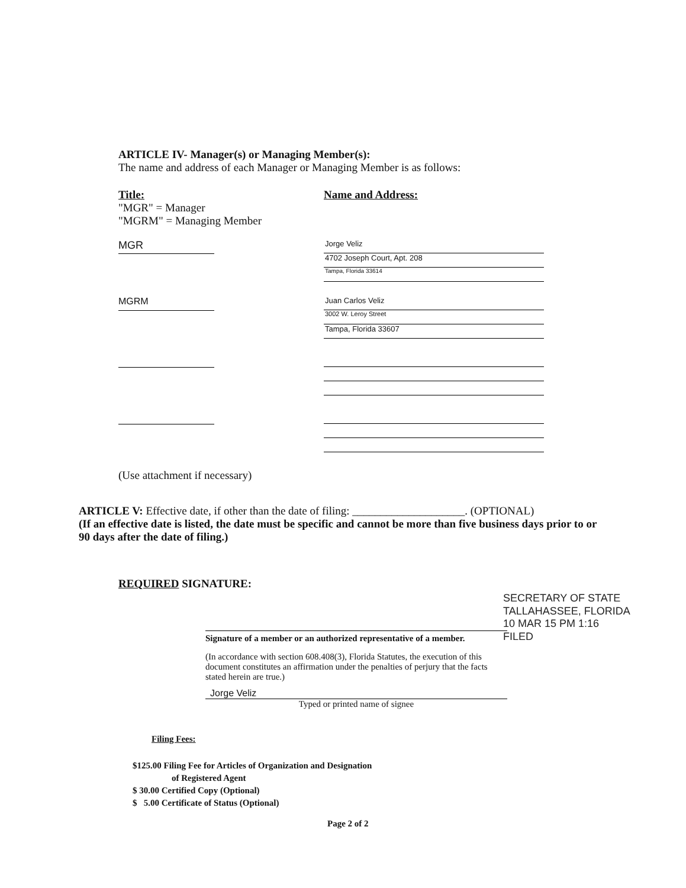ARTICLE IV- Manager(s) or Managing Member(s):
The name and address of each Manager or Managing Member is as follows:
Title:
"MGR" = Manager
"MGRM" = Managing Member
Name and Address:
MGR
Jorge Veliz
4702 Joseph Court, Apt. 208
Tampa, Florida 33614
MGRM
Juan Carlos Veliz
3002 W. Leroy Street
Tampa, Florida 33607
(Use attachment if necessary)
ARTICLE V: Effective date, if other than the date of filing: ____________________. (OPTIONAL)
(If an effective date is listed, the date must be specific and cannot be more than five business days prior to or 90 days after the date of filing.)
REQUIRED SIGNATURE:
Signature of a member or an authorized representative of a member.
(In accordance with section 608.408(3), Florida Statutes, the execution of this document constitutes an affirmation under the penalties of perjury that the facts stated herein are true.)
Jorge Veliz
Typed or printed name of signee
SECRETARY OF STATE TALLAHASSEE, FLORIDA
10 MAR 15 PM 1:16
FILED
Filing Fees:
$125.00 Filing Fee for Articles of Organization and Designation
of Registered Agent
$ 30.00 Certified Copy (Optional)
$ 5.00 Certificate of Status (Optional)
Page 2 of 2